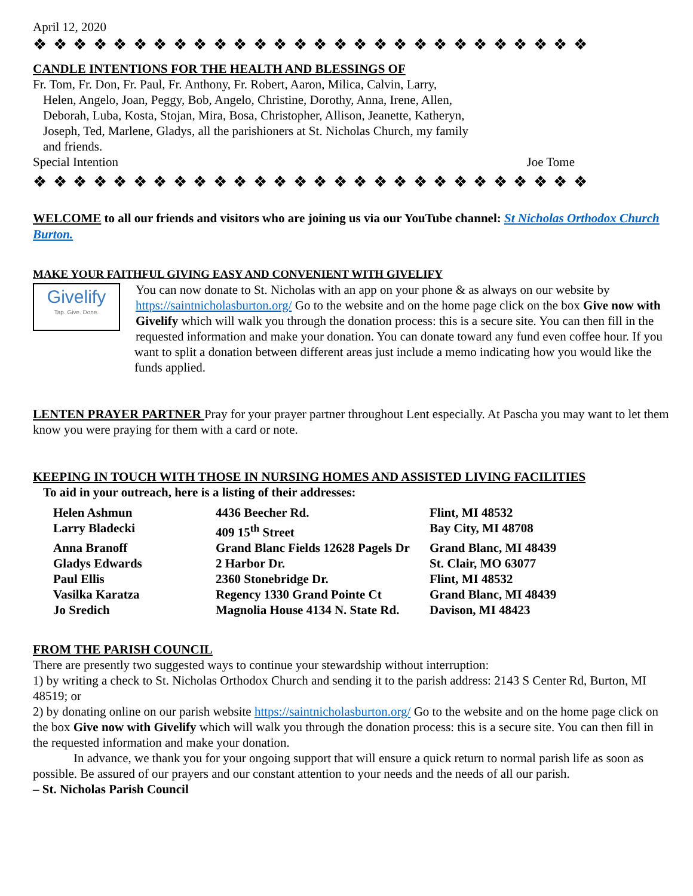April 12, 2020
❖ ❖ ❖ ❖ ❖ ❖ ❖ ❖ ❖ ❖ ❖ ❖ ❖ ❖ ❖ ❖ ❖ ❖ ❖ ❖ ❖ ❖ ❖ ❖ ❖ ❖ ❖ ❖
CANDLE INTENTIONS FOR THE HEALTH AND BLESSINGS OF
Fr. Tom, Fr. Don, Fr. Paul, Fr. Anthony, Fr. Robert, Aaron, Milica, Calvin, Larry,
Helen, Angelo, Joan, Peggy, Bob, Angelo, Christine, Dorothy, Anna, Irene, Allen,
Deborah, Luba, Kosta, Stojan, Mira, Bosa, Christopher, Allison, Jeanette, Katheryn,
Joseph, Ted, Marlene, Gladys, all the parishioners at St. Nicholas Church, my family
and friends.
Special Intention Joe Tome
❖ ❖ ❖ ❖ ❖ ❖ ❖ ❖ ❖ ❖ ❖ ❖ ❖ ❖ ❖ ❖ ❖ ❖ ❖ ❖ ❖ ❖ ❖ ❖ ❖ ❖ ❖ ❖
WELCOME to all our friends and visitors who are joining us via our YouTube channel: St Nicholas Orthodox Church Burton.
MAKE YOUR FAITHFUL GIVING EASY AND CONVENIENT WITH GIVELIFY
Givelify
Tap. Give. Done.
You can now donate to St. Nicholas with an app on your phone & as always on our website by https://saintnicholasburton.org/ Go to the website and on the home page click on the box Give now with Givelify which will walk you through the donation process: this is a secure site. You can then fill in the requested information and make your donation. You can donate toward any fund even coffee hour. If you want to split a donation between different areas just include a memo indicating how you would like the funds applied.
LENTEN PRAYER PARTNER Pray for your prayer partner throughout Lent especially. At Pascha you may want to let them know you were praying for them with a card or note.
KEEPING IN TOUCH WITH THOSE IN NURSING HOMES AND ASSISTED LIVING FACILITIES
To aid in your outreach, here is a listing of their addresses:
| Helen Ashmun | 4436 Beecher Rd. | Flint, MI 48532 |
| Larry Bladecki | 409 15<sup>th</sup> Street | Bay City, MI 48708 |
| Anna Branoff | Grand Blanc Fields 12628 Pagels Dr | Grand Blanc, MI 48439 |
| Gladys Edwards | 2 Harbor Dr. | St. Clair, MO 63077 |
| Paul Ellis | 2360 Stonebridge Dr. | Flint, MI 48532 |
| Vasilka Karatza | Regency 1330 Grand Pointe Ct | Grand Blanc, MI 48439 |
| Jo Sredich | Magnolia House 4134 N. State Rd. | Davison, MI 48423 |
FROM THE PARISH COUNCIL
There are presently two suggested ways to continue your stewardship without interruption:
1) by writing a check to St. Nicholas Orthodox Church and sending it to the parish address: 2143 S Center Rd, Burton, MI 48519; or
2) by donating online on our parish website https://saintnicholasburton.org/ Go to the website and on the home page click on the box Give now with Givelify which will walk you through the donation process: this is a secure site. You can then fill in the requested information and make your donation.
In advance, we thank you for your ongoing support that will ensure a quick return to normal parish life as soon as possible. Be assured of our prayers and our constant attention to your needs and the needs of all our parish.
– St. Nicholas Parish Council